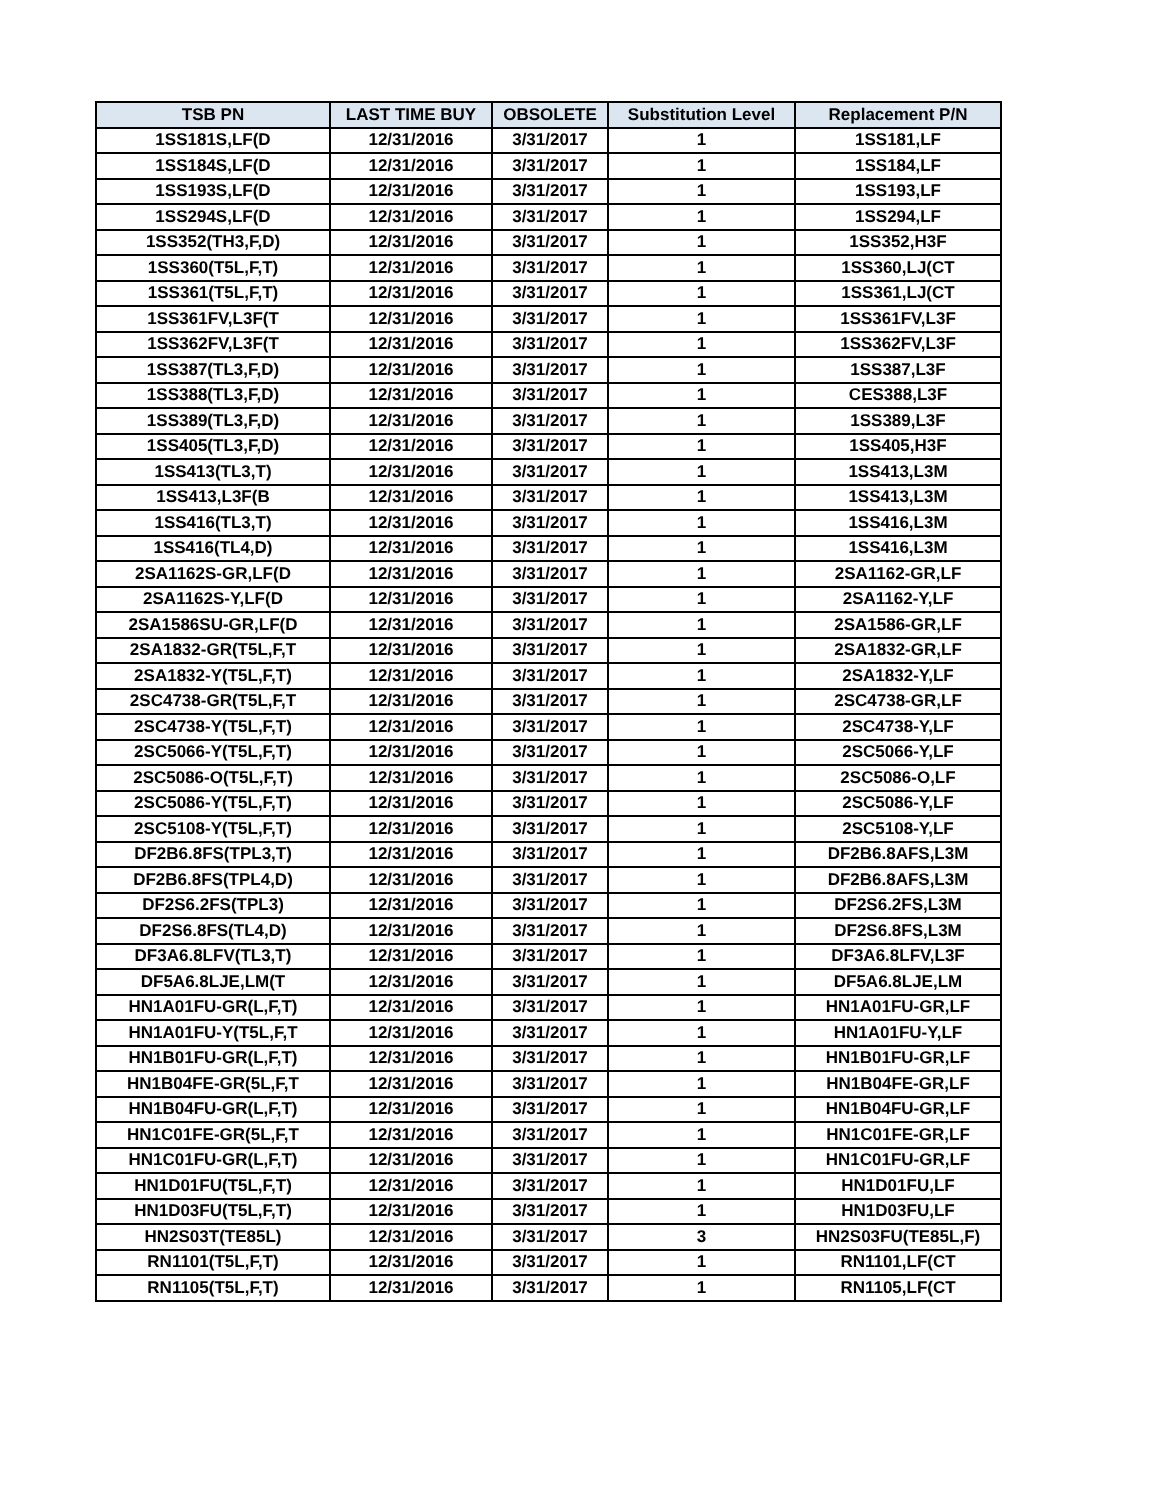| TSB PN | LAST TIME BUY | OBSOLETE | Substitution Level | Replacement P/N |
| --- | --- | --- | --- | --- |
| 1SS181S,LF(D | 12/31/2016 | 3/31/2017 | 1 | 1SS181,LF |
| 1SS184S,LF(D | 12/31/2016 | 3/31/2017 | 1 | 1SS184,LF |
| 1SS193S,LF(D | 12/31/2016 | 3/31/2017 | 1 | 1SS193,LF |
| 1SS294S,LF(D | 12/31/2016 | 3/31/2017 | 1 | 1SS294,LF |
| 1SS352(TH3,F,D) | 12/31/2016 | 3/31/2017 | 1 | 1SS352,H3F |
| 1SS360(T5L,F,T) | 12/31/2016 | 3/31/2017 | 1 | 1SS360,LJ(CT |
| 1SS361(T5L,F,T) | 12/31/2016 | 3/31/2017 | 1 | 1SS361,LJ(CT |
| 1SS361FV,L3F(T | 12/31/2016 | 3/31/2017 | 1 | 1SS361FV,L3F |
| 1SS362FV,L3F(T | 12/31/2016 | 3/31/2017 | 1 | 1SS362FV,L3F |
| 1SS387(TL3,F,D) | 12/31/2016 | 3/31/2017 | 1 | 1SS387,L3F |
| 1SS388(TL3,F,D) | 12/31/2016 | 3/31/2017 | 1 | CES388,L3F |
| 1SS389(TL3,F,D) | 12/31/2016 | 3/31/2017 | 1 | 1SS389,L3F |
| 1SS405(TL3,F,D) | 12/31/2016 | 3/31/2017 | 1 | 1SS405,H3F |
| 1SS413(TL3,T) | 12/31/2016 | 3/31/2017 | 1 | 1SS413,L3M |
| 1SS413,L3F(B | 12/31/2016 | 3/31/2017 | 1 | 1SS413,L3M |
| 1SS416(TL3,T) | 12/31/2016 | 3/31/2017 | 1 | 1SS416,L3M |
| 1SS416(TL4,D) | 12/31/2016 | 3/31/2017 | 1 | 1SS416,L3M |
| 2SA1162S-GR,LF(D | 12/31/2016 | 3/31/2017 | 1 | 2SA1162-GR,LF |
| 2SA1162S-Y,LF(D | 12/31/2016 | 3/31/2017 | 1 | 2SA1162-Y,LF |
| 2SA1586SU-GR,LF(D | 12/31/2016 | 3/31/2017 | 1 | 2SA1586-GR,LF |
| 2SA1832-GR(T5L,F,T | 12/31/2016 | 3/31/2017 | 1 | 2SA1832-GR,LF |
| 2SA1832-Y(T5L,F,T) | 12/31/2016 | 3/31/2017 | 1 | 2SA1832-Y,LF |
| 2SC4738-GR(T5L,F,T | 12/31/2016 | 3/31/2017 | 1 | 2SC4738-GR,LF |
| 2SC4738-Y(T5L,F,T) | 12/31/2016 | 3/31/2017 | 1 | 2SC4738-Y,LF |
| 2SC5066-Y(T5L,F,T) | 12/31/2016 | 3/31/2017 | 1 | 2SC5066-Y,LF |
| 2SC5086-O(T5L,F,T) | 12/31/2016 | 3/31/2017 | 1 | 2SC5086-O,LF |
| 2SC5086-Y(T5L,F,T) | 12/31/2016 | 3/31/2017 | 1 | 2SC5086-Y,LF |
| 2SC5108-Y(T5L,F,T) | 12/31/2016 | 3/31/2017 | 1 | 2SC5108-Y,LF |
| DF2B6.8FS(TPL3,T) | 12/31/2016 | 3/31/2017 | 1 | DF2B6.8AFS,L3M |
| DF2B6.8FS(TPL4,D) | 12/31/2016 | 3/31/2017 | 1 | DF2B6.8AFS,L3M |
| DF2S6.2FS(TPL3) | 12/31/2016 | 3/31/2017 | 1 | DF2S6.2FS,L3M |
| DF2S6.8FS(TL4,D) | 12/31/2016 | 3/31/2017 | 1 | DF2S6.8FS,L3M |
| DF3A6.8LFV(TL3,T) | 12/31/2016 | 3/31/2017 | 1 | DF3A6.8LFV,L3F |
| DF5A6.8LJE,LM(T | 12/31/2016 | 3/31/2017 | 1 | DF5A6.8LJE,LM |
| HN1A01FU-GR(L,F,T) | 12/31/2016 | 3/31/2017 | 1 | HN1A01FU-GR,LF |
| HN1A01FU-Y(T5L,F,T | 12/31/2016 | 3/31/2017 | 1 | HN1A01FU-Y,LF |
| HN1B01FU-GR(L,F,T) | 12/31/2016 | 3/31/2017 | 1 | HN1B01FU-GR,LF |
| HN1B04FE-GR(5L,F,T | 12/31/2016 | 3/31/2017 | 1 | HN1B04FE-GR,LF |
| HN1B04FU-GR(L,F,T) | 12/31/2016 | 3/31/2017 | 1 | HN1B04FU-GR,LF |
| HN1C01FE-GR(5L,F,T | 12/31/2016 | 3/31/2017 | 1 | HN1C01FE-GR,LF |
| HN1C01FU-GR(L,F,T) | 12/31/2016 | 3/31/2017 | 1 | HN1C01FU-GR,LF |
| HN1D01FU(T5L,F,T) | 12/31/2016 | 3/31/2017 | 1 | HN1D01FU,LF |
| HN1D03FU(T5L,F,T) | 12/31/2016 | 3/31/2017 | 1 | HN1D03FU,LF |
| HN2S03T(TE85L) | 12/31/2016 | 3/31/2017 | 3 | HN2S03FU(TE85L,F) |
| RN1101(T5L,F,T) | 12/31/2016 | 3/31/2017 | 1 | RN1101,LF(CT |
| RN1105(T5L,F,T) | 12/31/2016 | 3/31/2017 | 1 | RN1105,LF(CT |